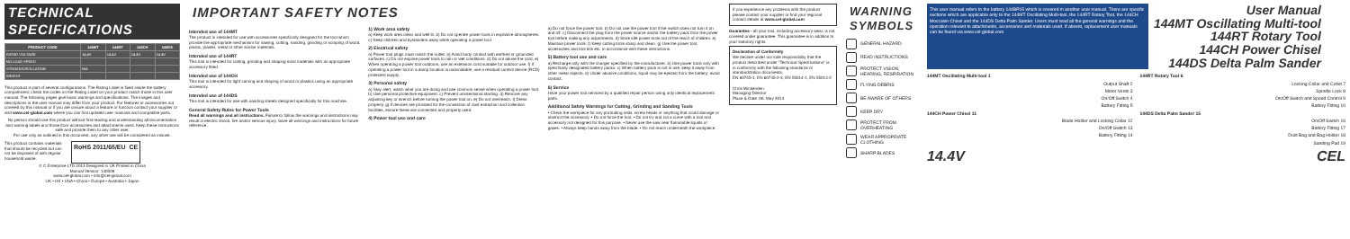TECHNICAL SPECIFICATIONS
| PRODUCT CODE | 144MT | 144RT | 144CH | 144DS |
| --- | --- | --- | --- | --- |
| RATED VOLTAGE | 14.4V | 14.4V | 14.4V | 14.4V |
| NO LOAD SPEED | | | | |
| STROKE/OSCILLATION | N/A | | | |
| WEIGHT | | | | |
This product is part of several configurations. The Rating Label is fixed inside the battery compartment; check the codes on the Rating Label on your product match those in this user manual. The following pages give basic warnings and specifications. The images and descriptions in the user manual may differ from your product. For features or accessories not covered by this manual or if you are unsure about a feature or function contact your supplier or visit www.cel-global.com where you can find updated user manuals and compatible parts.
No person should use this product without first reading and understanding all documentation and warning labels and those from accessories and attachments used. Keep these instructions safe and provide them to any other user.
For use only as outlined in this document, any other use will be considered as misuse.
This product contains materials that should be recycled but can not be disposed of with regular household waste.
RoHS 2011/65/EU CE
© C Enterprise LTD 2013 Designed in UK Printed in China
Manual Version: 140506
www.cel-global.com • info@cel-global.com
UK • HK • USA • China • Europe • Australia • Japan
IMPORTANT SAFETY NOTES
Intended use of 144MT
The product is intended for use with accessories specifically designed for the tool which provide the appropriate mechanism for sawing, cutting, sanding, grinding or scraping of wood, plastic, plaster, metal or other similar materials.
Intended use of 144RT
This tool is intended for cutting, grinding and shaping most materials with an appropriate accessory fitted.
Intended use of 144CH
This tool is intended for light carving and shaping of wood or plastics using an appropriate accessory.
Intended use of 144DS
This tool is intended for use with sanding sheets designed specifically for this machine.
General Safety Rules for Power Tools
Read all warnings and all instructions. Failure to follow the warnings and instructions may result in electric shock, fire and/or serious injury. Save all warnings and instructions for future reference.
1) Work area safety
a) Keep work area clean and well lit. b) Do not operate power tools in explosive atmospheres. c) Keep children and bystanders away while operating a power tool.
2) Electrical safety
a) Power tool plugs must match the outlet. b) Avoid body contact with earthed or grounded surfaces. c) Do not expose power tools to rain or wet conditions. d) Do not abuse the cord. e) When operating a power tool outdoors, use an extension cord suitable for outdoor use. f) If operating a power tool in a damp location is unavoidable, use a residual current device (RCD) protected supply.
3) Personal safety
a) Stay alert, watch what you are doing and use common sense when operating a power tool. b) Use personal protective equipment. c) Prevent unintentional starting. d) Remove any adjusting key or wrench before turning the power tool on. e) Do not overreach. f) Dress properly. g) If devices are provided for the connection of dust extraction and collection facilities, ensure these are connected and properly used.
4) Power tool use and care
a) Do not force the power tool. b) Do not use the power tool if the switch does not turn it on and off. c) Disconnect the plug from the power source and/or the battery pack from the power tool before making any adjustments. d) Store idle power tools out of the reach of children. e) Maintain power tools. f) Keep cutting tools sharp and clean. g) Use the power tool, accessories and tool bits etc. in accordance with these instructions.
5) Battery tool use and care
a) Recharge only with the charger specified by the manufacturer. b) Use power tools only with specifically designated battery packs. c) When battery pack is not in use, keep it away from other metal objects. d) Under abusive conditions, liquid may be ejected from the battery; avoid contact.
6) Service
Have your power tool serviced by a qualified repair person using only identical replacement parts.
Additional Safety Warnings for Cutting, Grinding and Sanding Tools
• Check the workpiece for any protruding nails, screw heads or anything that could damage or obstruct the accessory. • Do not force the tool. • Do not try and cut a curve with a tool and accessory not designed for this purpose. • Never use the saw near flammable liquids or gases. • Always keep hands away from the blade. • Do not reach underneath the workpiece.
If you experience any problems with the product please contact your supplier or find your regional contact details at www.cel-global.com
Guarantee - all your tool, including accessory wear, is not covered under guarantee. This guarantee is in addition to your statutory rights.
Declaration of Conformity
We declare under our sole responsibility that the product described under "Technical Specifications" is in conformity with the following standards or standardization documents.
EN 60745-1, EN 60745-2-3, EN 55014-1, EN 55014-2
Chris Wickenden
Managing Director
Place & Date: 06. May 2014
WARNING SYMBOLS
GENERAL HAZARD
READ INSTRUCTIONS
PROTECT VISION, HEARING, RESPIRATION
FLYING DEBRIS
BE AWARE OF OTHERS
KEEP DRY
PROTECT FROM OVERHEATING
WEAR APPROPRIATE CLOTHING
SHARP BLADES
This user manual refers to the battery 144BP15 which is covered in another user manual. There are specific sections which are applicable only to the 144MT Oscillating Multi-tool, the 144RT Rotary Tool, the 144CH Moccasin Chisel and the 144DS Delta Palm Sander. Users must read all the general warnings and the operation relevant to attachments, accessories and materials used. If absent, replacement user manuals can be found via www.cel-global.com
User Manual
144MT Oscillating Multi-tool
144RT Rotary Tool
144CH Power Chisel
144DS Delta Palm Sander
144MT Oscillating Multi-tool 1
Output Shaft 2
Motor Vents 3
On/Off Switch 4
Battery Fitting 5
144CH Power Chisel 11
Blade Holder and Locking Collar 12
On/Off Switch 13
Battery Fitting 14
144RT Rotary Tool 6
Locking Collar and Collet 7
Spindle Lock 8
On/Off Switch and Speed Control 9
Battery Fitting 10
144DS Delta Palm Sander 15
On/Off Switch 16
Battery Fitting 17
Dust Bag and Bag Holder 18
Sanding Pad 19
14.4V CEL